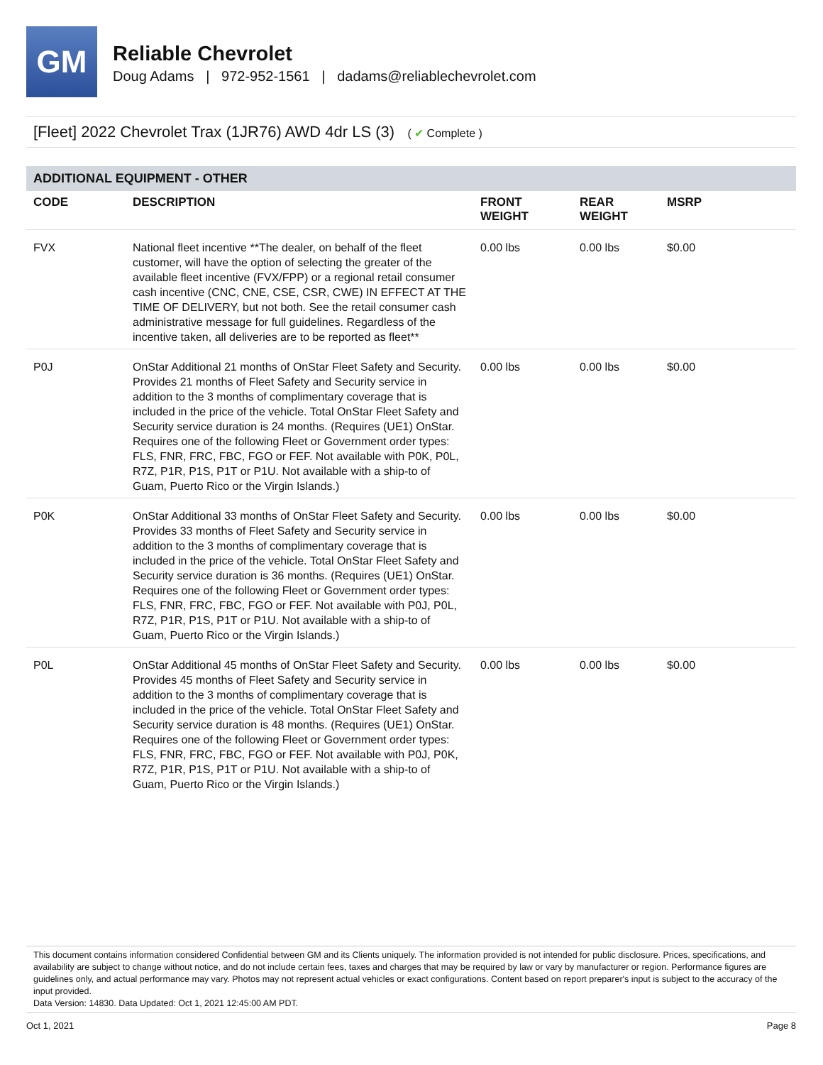GM
Reliable Chevrolet
Doug Adams | 972-952-1561 | dadams@reliablechevrolet.com
[Fleet] 2022 Chevrolet Trax (1JR76) AWD 4dr LS (3) ( ✔ Complete )
ADDITIONAL EQUIPMENT - OTHER
| CODE | DESCRIPTION | FRONT WEIGHT | REAR WEIGHT | MSRP |
| --- | --- | --- | --- | --- |
| FVX | National fleet incentive **The dealer, on behalf of the fleet customer, will have the option of selecting the greater of the available fleet incentive (FVX/FPP) or a regional retail consumer cash incentive (CNC, CNE, CSE, CSR, CWE) IN EFFECT AT THE TIME OF DELIVERY, but not both. See the retail consumer cash administrative message for full guidelines. Regardless of the incentive taken, all deliveries are to be reported as fleet** | 0.00 lbs | 0.00 lbs | $0.00 |
| P0J | OnStar Additional 21 months of OnStar Fleet Safety and Security. Provides 21 months of Fleet Safety and Security service in addition to the 3 months of complimentary coverage that is included in the price of the vehicle. Total OnStar Fleet Safety and Security service duration is 24 months. (Requires (UE1) OnStar. Requires one of the following Fleet or Government order types: FLS, FNR, FRC, FBC, FGO or FEF. Not available with P0K, P0L, R7Z, P1R, P1S, P1T or P1U. Not available with a ship-to of Guam, Puerto Rico or the Virgin Islands.) | 0.00 lbs | 0.00 lbs | $0.00 |
| P0K | OnStar Additional 33 months of OnStar Fleet Safety and Security. Provides 33 months of Fleet Safety and Security service in addition to the 3 months of complimentary coverage that is included in the price of the vehicle. Total OnStar Fleet Safety and Security service duration is 36 months. (Requires (UE1) OnStar. Requires one of the following Fleet or Government order types: FLS, FNR, FRC, FBC, FGO or FEF. Not available with P0J, P0L, R7Z, P1R, P1S, P1T or P1U. Not available with a ship-to of Guam, Puerto Rico or the Virgin Islands.) | 0.00 lbs | 0.00 lbs | $0.00 |
| P0L | OnStar Additional 45 months of OnStar Fleet Safety and Security. Provides 45 months of Fleet Safety and Security service in addition to the 3 months of complimentary coverage that is included in the price of the vehicle. Total OnStar Fleet Safety and Security service duration is 48 months. (Requires (UE1) OnStar. Requires one of the following Fleet or Government order types: FLS, FNR, FRC, FBC, FGO or FEF. Not available with P0J, P0K, R7Z, P1R, P1S, P1T or P1U. Not available with a ship-to of Guam, Puerto Rico or the Virgin Islands.) | 0.00 lbs | 0.00 lbs | $0.00 |
This document contains information considered Confidential between GM and its Clients uniquely. The information provided is not intended for public disclosure. Prices, specifications, and availability are subject to change without notice, and do not include certain fees, taxes and charges that may be required by law or vary by manufacturer or region. Performance figures are guidelines only, and actual performance may vary. Photos may not represent actual vehicles or exact configurations. Content based on report preparer's input is subject to the accuracy of the input provided.
Data Version: 14830. Data Updated: Oct 1, 2021 12:45:00 AM PDT.
Oct 1, 2021 Page 8